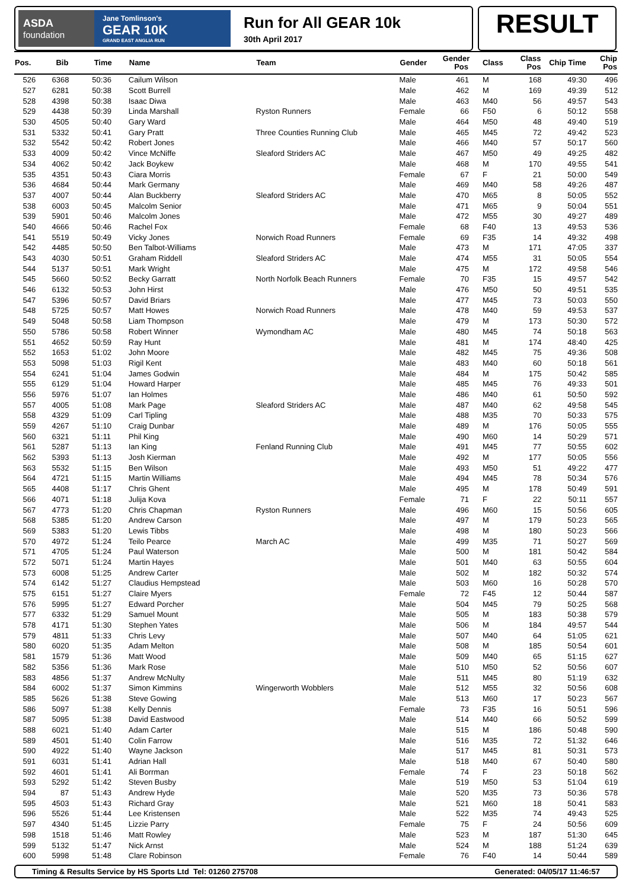ASDA
foundation
Jane Tomlinson's
GEAR 10K
GRAND EAST ANGLIA RUN
Run for All GEAR 10k
30th April 2017
RESULT
| Pos. | Bib | Time | Name | Team | Gender | Gender Pos | Class | Class Pos | Chip Time | Chip Pos |
| --- | --- | --- | --- | --- | --- | --- | --- | --- | --- | --- |
| 526 | 6368 | 50:36 | Cailum Wilson | | Male | 461 | M | 168 | 49:30 | 496 |
| 527 | 6281 | 50:38 | Scott Burrell | | Male | 462 | M | 169 | 49:39 | 512 |
| 528 | 4398 | 50:38 | Isaac Diwa | | Male | 463 | M40 | 56 | 49:57 | 543 |
| 529 | 4438 | 50:39 | Linda Marshall | Ryston Runners | Female | 66 | F50 | 6 | 50:12 | 558 |
| 530 | 4505 | 50:40 | Gary Ward | | Male | 464 | M50 | 48 | 49:40 | 519 |
| 531 | 5332 | 50:41 | Gary Pratt | Three Counties Running Club | Male | 465 | M45 | 72 | 49:42 | 523 |
| 532 | 5542 | 50:42 | Robert Jones | | Male | 466 | M40 | 57 | 50:17 | 560 |
| 533 | 4009 | 50:42 | Vince McNiffe | Sleaford Striders AC | Male | 467 | M50 | 49 | 49:25 | 482 |
| 534 | 4062 | 50:42 | Jack Boykew | | Male | 468 | M | 170 | 49:55 | 541 |
| 535 | 4351 | 50:43 | Ciara Morris | | Female | 67 | F | 21 | 50:00 | 549 |
| 536 | 4684 | 50:44 | Mark Germany | | Male | 469 | M40 | 58 | 49:26 | 487 |
| 537 | 4007 | 50:44 | Alan Buckberry | Sleaford Striders AC | Male | 470 | M65 | 8 | 50:05 | 552 |
| 538 | 6003 | 50:45 | Malcolm Senior | | Male | 471 | M65 | 9 | 50:04 | 551 |
| 539 | 5901 | 50:46 | Malcolm Jones | | Male | 472 | M55 | 30 | 49:27 | 489 |
| 540 | 4666 | 50:46 | Rachel Fox | | Female | 68 | F40 | 13 | 49:53 | 536 |
| 541 | 5519 | 50:49 | Vicky Jones | Norwich Road Runners | Female | 69 | F35 | 14 | 49:32 | 498 |
| 542 | 4485 | 50:50 | Ben Talbot-Williams | | Male | 473 | M | 171 | 47:05 | 337 |
| 543 | 4030 | 50:51 | Graham Riddell | Sleaford Striders AC | Male | 474 | M55 | 31 | 50:05 | 554 |
| 544 | 5137 | 50:51 | Mark Wright | | Male | 475 | M | 172 | 49:58 | 546 |
| 545 | 5660 | 50:52 | Becky Garratt | North Norfolk Beach Runners | Female | 70 | F35 | 15 | 49:57 | 542 |
| 546 | 6132 | 50:53 | John Hirst | | Male | 476 | M50 | 50 | 49:51 | 535 |
| 547 | 5396 | 50:57 | David Briars | | Male | 477 | M45 | 73 | 50:03 | 550 |
| 548 | 5725 | 50:57 | Matt Howes | Norwich Road Runners | Male | 478 | M40 | 59 | 49:53 | 537 |
| 549 | 5048 | 50:58 | Liam Thompson | | Male | 479 | M | 173 | 50:30 | 572 |
| 550 | 5786 | 50:58 | Robert Winner | Wymondham AC | Male | 480 | M45 | 74 | 50:18 | 563 |
| 551 | 4652 | 50:59 | Ray Hunt | | Male | 481 | M | 174 | 48:40 | 425 |
| 552 | 1653 | 51:02 | John Moore | | Male | 482 | M45 | 75 | 49:36 | 508 |
| 553 | 5098 | 51:03 | Rigil Kent | | Male | 483 | M40 | 60 | 50:18 | 561 |
| 554 | 6241 | 51:04 | James Godwin | | Male | 484 | M | 175 | 50:42 | 585 |
| 555 | 6129 | 51:04 | Howard Harper | | Male | 485 | M45 | 76 | 49:33 | 501 |
| 556 | 5976 | 51:07 | Ian Holmes | | Male | 486 | M40 | 61 | 50:50 | 592 |
| 557 | 4005 | 51:08 | Mark Page | Sleaford Striders AC | Male | 487 | M40 | 62 | 49:58 | 545 |
| 558 | 4329 | 51:09 | Carl Tipling | | Male | 488 | M35 | 70 | 50:33 | 575 |
| 559 | 4267 | 51:10 | Craig Dunbar | | Male | 489 | M | 176 | 50:05 | 555 |
| 560 | 6321 | 51:11 | Phil King | | Male | 490 | M60 | 14 | 50:29 | 571 |
| 561 | 5287 | 51:13 | Ian King | Fenland Running Club | Male | 491 | M45 | 77 | 50:55 | 602 |
| 562 | 5393 | 51:13 | Josh Kierman | | Male | 492 | M | 177 | 50:05 | 556 |
| 563 | 5532 | 51:15 | Ben Wilson | | Male | 493 | M50 | 51 | 49:22 | 477 |
| 564 | 4721 | 51:15 | Martin Williams | | Male | 494 | M45 | 78 | 50:34 | 576 |
| 565 | 4408 | 51:17 | Chris Ghent | | Male | 495 | M | 178 | 50:49 | 591 |
| 566 | 4071 | 51:18 | Julija Kova | | Female | 71 | F | 22 | 50:11 | 557 |
| 567 | 4773 | 51:20 | Chris Chapman | Ryston Runners | Male | 496 | M60 | 15 | 50:56 | 605 |
| 568 | 5385 | 51:20 | Andrew Carson | | Male | 497 | M | 179 | 50:23 | 565 |
| 569 | 5383 | 51:20 | Lewis Tibbs | | Male | 498 | M | 180 | 50:23 | 566 |
| 570 | 4972 | 51:24 | Teilo Pearce | March AC | Male | 499 | M35 | 71 | 50:27 | 569 |
| 571 | 4705 | 51:24 | Paul Waterson | | Male | 500 | M | 181 | 50:42 | 584 |
| 572 | 5071 | 51:24 | Martin Hayes | | Male | 501 | M40 | 63 | 50:55 | 604 |
| 573 | 6008 | 51:25 | Andrew Carter | | Male | 502 | M | 182 | 50:32 | 574 |
| 574 | 6142 | 51:27 | Claudius Hempstead | | Male | 503 | M60 | 16 | 50:28 | 570 |
| 575 | 6151 | 51:27 | Claire Myers | | Female | 72 | F45 | 12 | 50:44 | 587 |
| 576 | 5995 | 51:27 | Edward Porcher | | Male | 504 | M45 | 79 | 50:25 | 568 |
| 577 | 6332 | 51:29 | Samuel Mount | | Male | 505 | M | 183 | 50:38 | 579 |
| 578 | 4171 | 51:30 | Stephen Yates | | Male | 506 | M | 184 | 49:57 | 544 |
| 579 | 4811 | 51:33 | Chris Levy | | Male | 507 | M40 | 64 | 51:05 | 621 |
| 580 | 6020 | 51:35 | Adam Melton | | Male | 508 | M | 185 | 50:54 | 601 |
| 581 | 1579 | 51:36 | Matt Wood | | Male | 509 | M40 | 65 | 51:15 | 627 |
| 582 | 5356 | 51:36 | Mark Rose | | Male | 510 | M50 | 52 | 50:56 | 607 |
| 583 | 4856 | 51:37 | Andrew McNulty | | Male | 511 | M45 | 80 | 51:19 | 632 |
| 584 | 6002 | 51:37 | Simon Kimmins | Wingerworth Wobblers | Male | 512 | M55 | 32 | 50:56 | 608 |
| 585 | 5626 | 51:38 | Steve Gowing | | Male | 513 | M60 | 17 | 50:23 | 567 |
| 586 | 5097 | 51:38 | Kelly Dennis | | Female | 73 | F35 | 16 | 50:51 | 596 |
| 587 | 5095 | 51:38 | David Eastwood | | Male | 514 | M40 | 66 | 50:52 | 599 |
| 588 | 6021 | 51:40 | Adam Carter | | Male | 515 | M | 186 | 50:48 | 590 |
| 589 | 4501 | 51:40 | Colin Farrow | | Male | 516 | M35 | 72 | 51:32 | 646 |
| 590 | 4922 | 51:40 | Wayne Jackson | | Male | 517 | M45 | 81 | 50:31 | 573 |
| 591 | 6031 | 51:41 | Adrian Hall | | Male | 518 | M40 | 67 | 50:40 | 580 |
| 592 | 4601 | 51:41 | Ali Borrman | | Female | 74 | F | 23 | 50:18 | 562 |
| 593 | 5292 | 51:42 | Steven Busby | | Male | 519 | M50 | 53 | 51:04 | 619 |
| 594 | 87 | 51:43 | Andrew Hyde | | Male | 520 | M35 | 73 | 50:36 | 578 |
| 595 | 4503 | 51:43 | Richard Gray | | Male | 521 | M60 | 18 | 50:41 | 583 |
| 596 | 5526 | 51:44 | Lee Kristensen | | Male | 522 | M35 | 74 | 49:43 | 525 |
| 597 | 4340 | 51:45 | Lizzie Parry | | Female | 75 | F | 24 | 50:56 | 609 |
| 598 | 1518 | 51:46 | Matt Rowley | | Male | 523 | M | 187 | 51:30 | 645 |
| 599 | 5132 | 51:47 | Nick Arnst | | Male | 524 | M | 188 | 51:24 | 639 |
| 600 | 5998 | 51:48 | Clare Robinson | | Female | 76 | F40 | 14 | 50:44 | 589 |
Timing & Results Service by HS Sports Ltd Tel: 01260 275708 Generated: 04/05/17 11:46:57